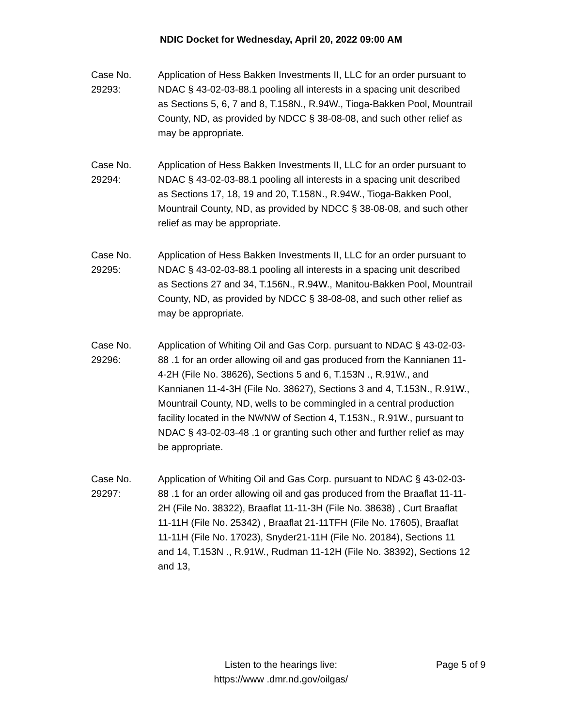NDIC Docket for Wednesday, April 20, 2022 09:00 AM
Case No.
29293:
Application of Hess Bakken Investments II, LLC for an order pursuant to NDAC § 43-02-03-88.1 pooling all interests in a spacing unit described as Sections 5, 6, 7 and 8, T.158N., R.94W., Tioga-Bakken Pool, Mountrail County, ND, as provided by NDCC § 38-08-08, and such other relief as may be appropriate.
Case No.
29294:
Application of Hess Bakken Investments II, LLC for an order pursuant to NDAC § 43-02-03-88.1 pooling all interests in a spacing unit described as Sections 17, 18, 19 and 20, T.158N., R.94W., Tioga-Bakken Pool, Mountrail County, ND, as provided by NDCC § 38-08-08, and such other relief as may be appropriate.
Case No.
29295:
Application of Hess Bakken Investments II, LLC for an order pursuant to NDAC § 43-02-03-88.1 pooling all interests in a spacing unit described as Sections 27 and 34, T.156N., R.94W., Manitou-Bakken Pool, Mountrail County, ND, as provided by NDCC § 38-08-08, and such other relief as may be appropriate.
Case No.
29296:
Application of Whiting Oil and Gas Corp. pursuant to NDAC § 43-02-03-88 .1 for an order allowing oil and gas produced from the Kannianen 11-4-2H (File No. 38626), Sections 5 and 6, T.153N ., R.91W., and Kannianen 11-4-3H (File No. 38627), Sections 3 and 4, T.153N., R.91W., Mountrail County, ND, wells to be commingled in a central production facility located in the NWNW of Section 4, T.153N., R.91W., pursuant to NDAC § 43-02-03-48 .1 or granting such other and further relief as may be appropriate.
Case No.
29297:
Application of Whiting Oil and Gas Corp. pursuant to NDAC § 43-02-03-88 .1 for an order allowing oil and gas produced from the Braaflat 11-11-2H (File No. 38322), Braaflat 11-11-3H (File No. 38638) , Curt Braaflat 11-11H (File No. 25342) , Braaflat 21-11TFH (File No. 17605), Braaflat 11-11H (File No. 17023), Snyder21-11H (File No. 20184), Sections 11 and 14, T.153N ., R.91W., Rudman 11-12H (File No. 38392), Sections 12 and 13,
Listen to the hearings live:
https://www .dmr.nd.gov/oilgas/
Page 5 of 9